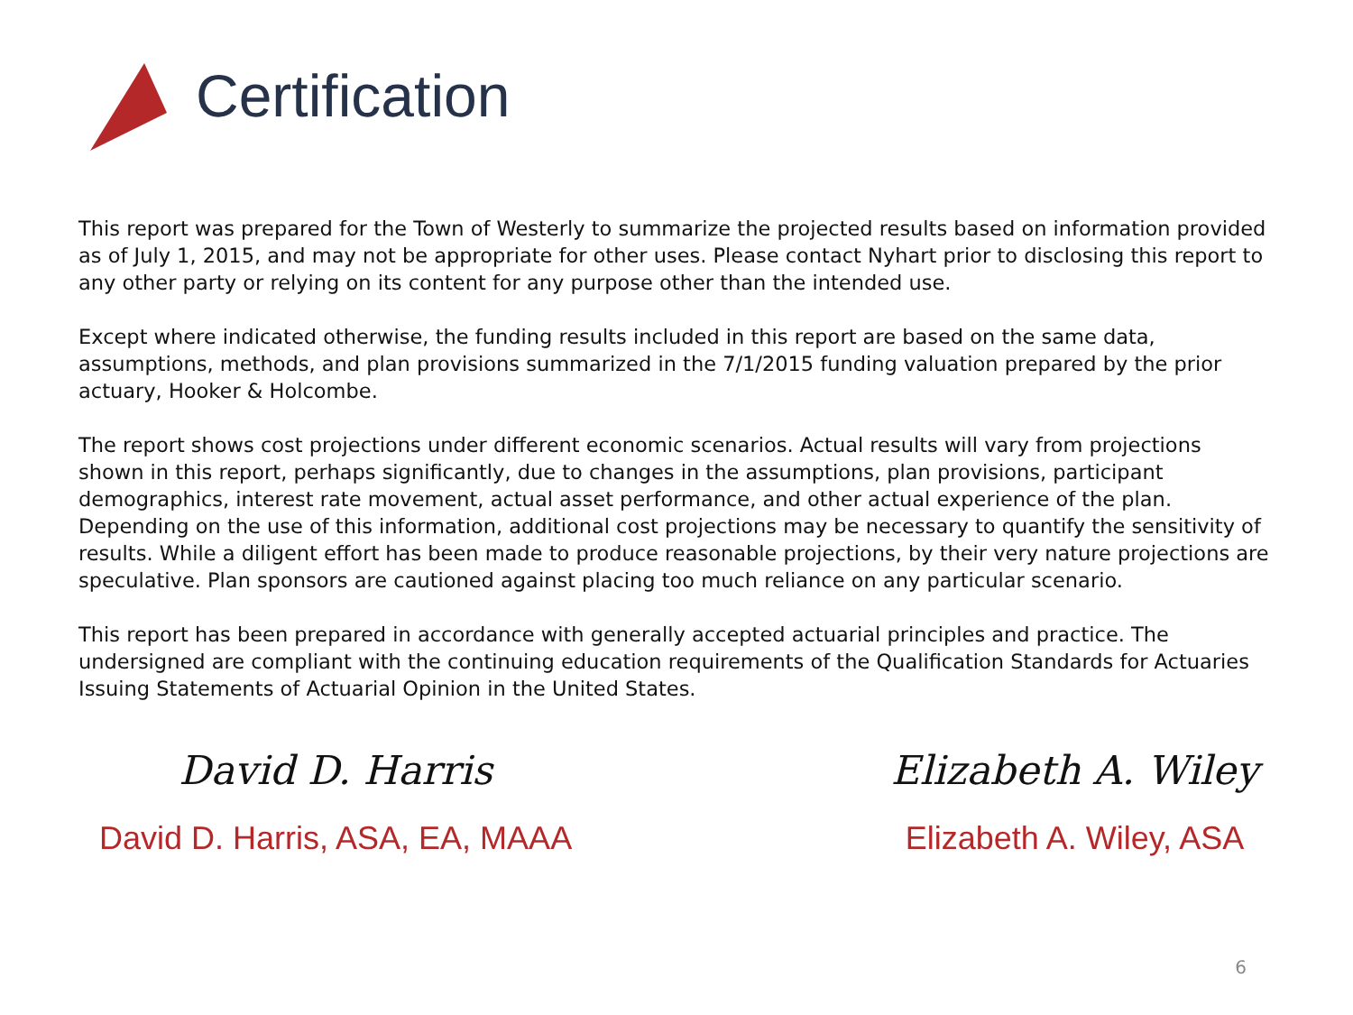Certification
This report was prepared for the Town of Westerly to summarize the projected results based on information provided as of July 1, 2015, and may not be appropriate for other uses. Please contact Nyhart prior to disclosing this report to any other party or relying on its content for any purpose other than the intended use.
Except where indicated otherwise, the funding results included in this report are based on the same data, assumptions, methods, and plan provisions summarized in the 7/1/2015 funding valuation prepared by the prior actuary, Hooker & Holcombe.
The report shows cost projections under different economic scenarios. Actual results will vary from projections shown in this report, perhaps significantly, due to changes in the assumptions, plan provisions, participant demographics, interest rate movement, actual asset performance, and other actual experience of the plan. Depending on the use of this information, additional cost projections may be necessary to quantify the sensitivity of results. While a diligent effort has been made to produce reasonable projections, by their very nature projections are speculative. Plan sponsors are cautioned against placing too much reliance on any particular scenario.
This report has been prepared in accordance with generally accepted actuarial principles and practice. The undersigned are compliant with the continuing education requirements of the Qualification Standards for Actuaries Issuing Statements of Actuarial Opinion in the United States.
David D. Harris
David D. Harris, ASA, EA, MAAA
Elizabeth A. Wiley
Elizabeth A. Wiley, ASA
6